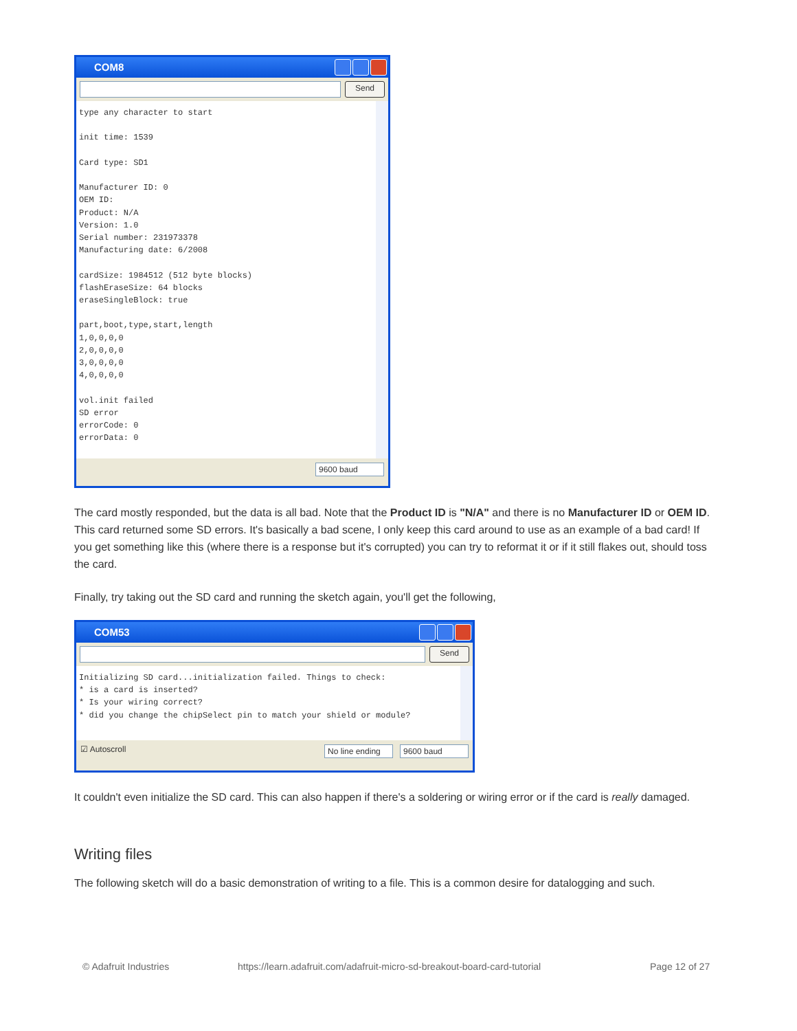COM8
Send
type any character to start init time: 1539 Card type: SD1 Manufacturer ID: 0 OEM ID: Product: N/A Version: 1.0 Serial number: 231973378 Manufacturing date: 6/2008 cardSize: 1984512 (512 byte blocks) flashEraseSize: 64 blocks eraseSingleBlock: true part,boot,type,start,length 1,0,0,0,0 2,0,0,0,0 3,0,0,0,0 4,0,0,0,0 vol.init failed SD error errorCode: 0 errorData: 0
9600 baud
The card mostly responded, but the data is all bad. Note that the Product ID is "N/A" and there is no Manufacturer ID or OEM ID. This card returned some SD errors. It's basically a bad scene, I only keep this card around to use as an example of a bad card! If you get something like this (where there is a response but it's corrupted) you can try to reformat it or if it still flakes out, should toss the card.
Finally, try taking out the SD card and running the sketch again, you'll get the following,
COM53
Send
Initializing SD card...initialization failed. Things to check: * is a card is inserted? * Is your wiring correct? * did you change the chipSelect pin to match your shield or module?
☑ Autoscroll No line ending
9600 baud
It couldn't even initialize the SD card. This can also happen if there's a soldering or wiring error or if the card is really damaged.
Writing files
The following sketch will do a basic demonstration of writing to a file. This is a common desire for datalogging and such.
© Adafruit Industries
https://learn.adafruit.com/adafruit-micro-sd-breakout-board-card-tutorial
Page 12 of 27